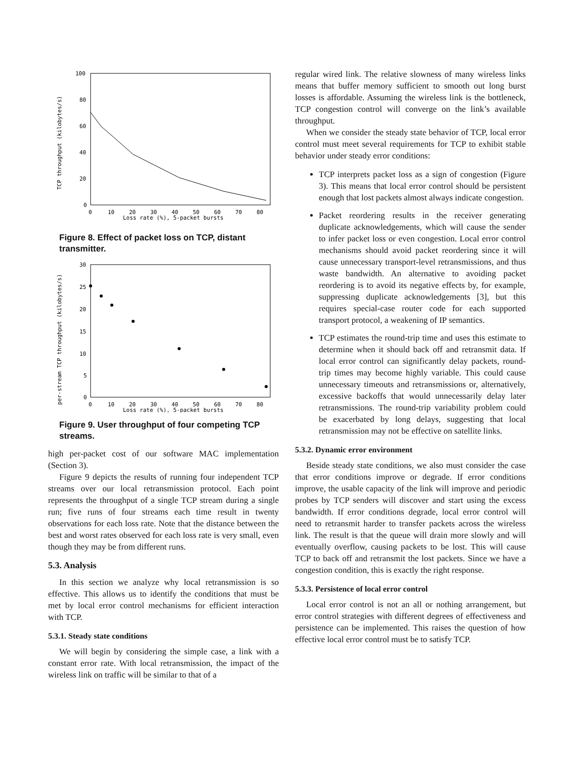100
80
60
40
20
0
0
10
20
30
40
50
60
70
80
Loss rate (%), 5-packet bursts
TCP throughput (kilobytes/s)
Figure 8. Effect of packet loss on TCP, distant transmitter.
30
25
20
15
10
5
0
0
10
20
30
40
50
60
70
80
Loss rate (%), 5-packet bursts
per-stream TCP throughput (kilobytes/s)
Figure 9. User throughput of four competing TCP streams.
high per-packet cost of our software MAC implementation (Section 3).
Figure 9 depicts the results of running four independent TCP streams over our local retransmission protocol. Each point represents the throughput of a single TCP stream during a single run; five runs of four streams each time result in twenty observations for each loss rate. Note that the distance between the best and worst rates observed for each loss rate is very small, even though they may be from different runs.
5.3. Analysis
In this section we analyze why local retransmission is so effective. This allows us to identify the conditions that must be met by local error control mechanisms for efficient interaction with TCP.
5.3.1. Steady state conditions
We will begin by considering the simple case, a link with a constant error rate. With local retransmission, the impact of the wireless link on traffic will be similar to that of a
regular wired link. The relative slowness of many wireless links means that buffer memory sufficient to smooth out long burst losses is affordable. Assuming the wireless link is the bottleneck, TCP congestion control will converge on the link’s available throughput.
When we consider the steady state behavior of TCP, local error control must meet several requirements for TCP to exhibit stable behavior under steady error conditions:
TCP interprets packet loss as a sign of congestion (Figure 3). This means that local error control should be persistent enough that lost packets almost always indicate congestion.
Packet reordering results in the receiver generating duplicate acknowledgements, which will cause the sender to infer packet loss or even congestion. Local error control mechanisms should avoid packet reordering since it will cause unnecessary transport-level retransmissions, and thus waste bandwidth. An alternative to avoiding packet reordering is to avoid its negative effects by, for example, suppressing duplicate acknowledgements [3], but this requires special-case router code for each supported transport protocol, a weakening of IP semantics.
TCP estimates the round-trip time and uses this estimate to determine when it should back off and retransmit data. If local error control can significantly delay packets, round-trip times may become highly variable. This could cause unnecessary timeouts and retransmissions or, alternatively, excessive backoffs that would unnecessarily delay later retransmissions. The round-trip variability problem could be exacerbated by long delays, suggesting that local retransmission may not be effective on satellite links.
5.3.2. Dynamic error environment
Beside steady state conditions, we also must consider the case that error conditions improve or degrade. If error conditions improve, the usable capacity of the link will improve and periodic probes by TCP senders will discover and start using the excess bandwidth. If error conditions degrade, local error control will need to retransmit harder to transfer packets across the wireless link. The result is that the queue will drain more slowly and will eventually overflow, causing packets to be lost. This will cause TCP to back off and retransmit the lost packets. Since we have a congestion condition, this is exactly the right response.
5.3.3. Persistence of local error control
Local error control is not an all or nothing arrangement, but error control strategies with different degrees of effectiveness and persistence can be implemented. This raises the question of how effective local error control must be to satisfy TCP.